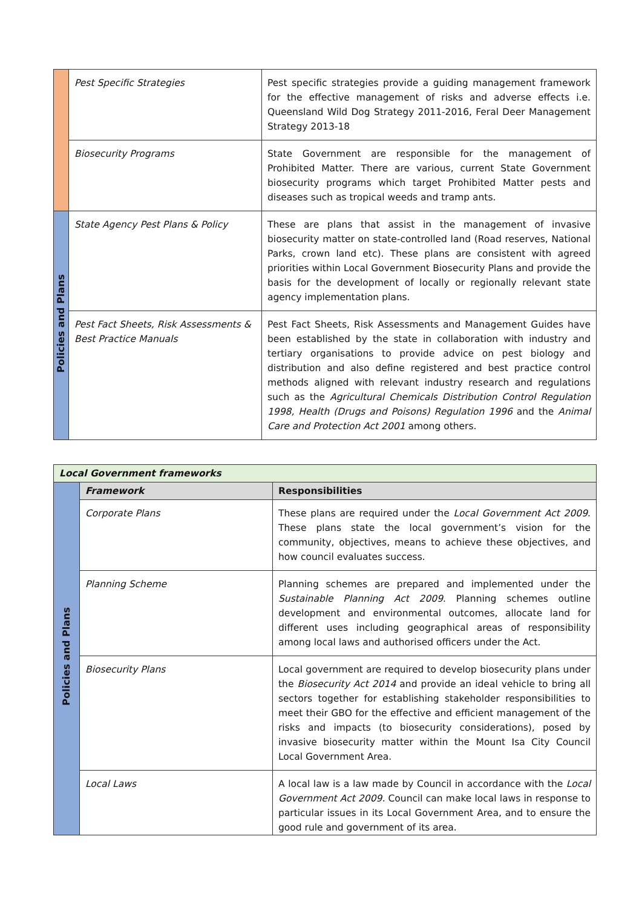| | Pest Specific Strategies | Pest specific strategies provide a guiding management framework for the effective management of risks and adverse effects i.e. Queensland Wild Dog Strategy 2011-2016, Feral Deer Management Strategy 2013-18 |
| | Biosecurity Programs | State Government are responsible for the management of Prohibited Matter. There are various, current State Government biosecurity programs which target Prohibited Matter pests and diseases such as tropical weeds and tramp ants. |
| Policies and Plans | State Agency Pest Plans & Policy | These are plans that assist in the management of invasive biosecurity matter on state-controlled land (Road reserves, National Parks, crown land etc). These plans are consistent with agreed priorities within Local Government Biosecurity Plans and provide the basis for the development of locally or regionally relevant state agency implementation plans. |
| | Pest Fact Sheets, Risk Assessments & Best Practice Manuals | Pest Fact Sheets, Risk Assessments and Management Guides have been established by the state in collaboration with industry and tertiary organisations to provide advice on pest biology and distribution and also define registered and best practice control methods aligned with relevant industry research and regulations such as the Agricultural Chemicals Distribution Control Regulation 1998, Health (Drugs and Poisons) Regulation 1996 and the Animal Care and Protection Act 2001 among others. |
| Local Government frameworks | | |
| --- | --- | --- |
| Policies and Plans | Framework | Responsibilities |
| | Corporate Plans | These plans are required under the Local Government Act 2009 . These plans state the local government’s vision for the community, objectives, means to achieve these objectives, and how council evaluates success. |
| | Planning Scheme | Planning schemes are prepared and implemented under the Sustainable Planning Act 2009 . Planning schemes outline development and environmental outcomes, allocate land for different uses including geographical areas of responsibility among local laws and authorised officers under the Act. |
| | Biosecurity Plans | Local government are required to develop biosecurity plans under the Biosecurity Act 2014 and provide an ideal vehicle to bring all sectors together for establishing stakeholder responsibilities to meet their GBO for the effective and efficient management of the risks and impacts (to biosecurity considerations), posed by invasive biosecurity matter within the Mount Isa City Council Local Government Area. |
| | Local Laws | A local law is a law made by Council in accordance with the Local Government Act 2009. Council can make local laws in response to particular issues in its Local Government Area, and to ensure the good rule and government of its area. |